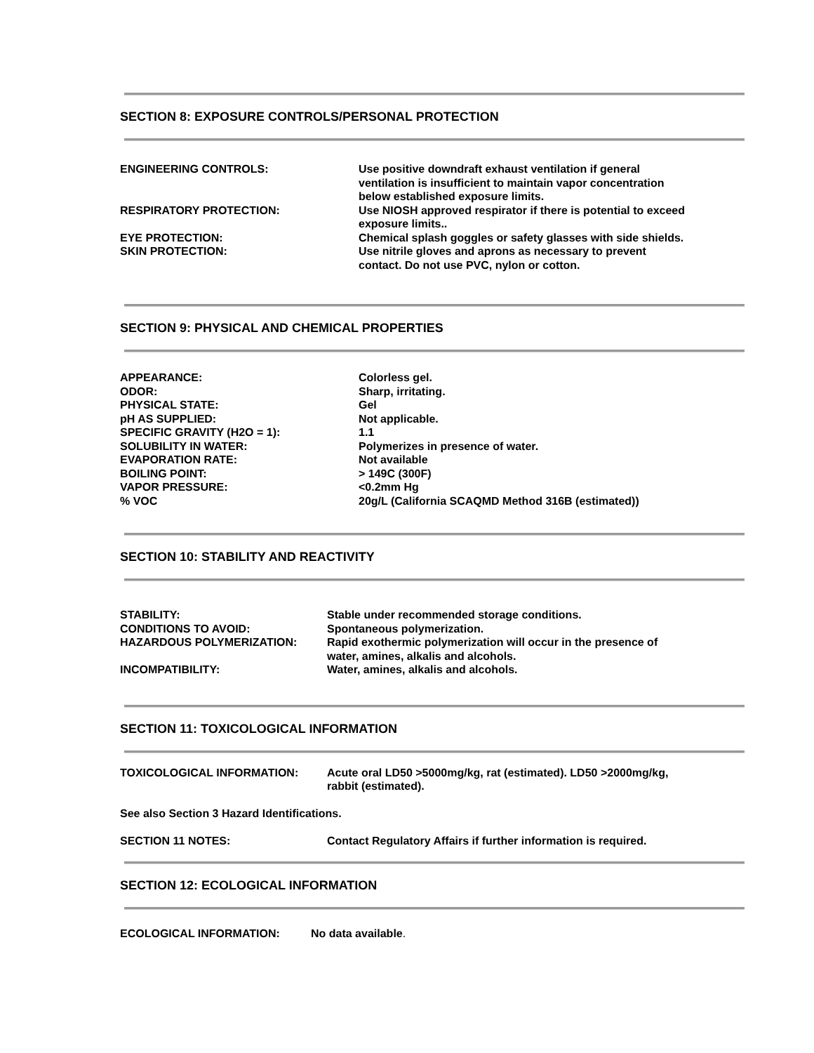SECTION 8: EXPOSURE CONTROLS/PERSONAL PROTECTION
| ENGINEERING CONTROLS: | Use positive downdraft exhaust ventilation if general ventilation is insufficient to maintain vapor concentration below established exposure limits. |
| RESPIRATORY PROTECTION: | Use NIOSH approved respirator if there is potential to exceed exposure limits.. |
| EYE PROTECTION: | Chemical splash goggles or safety glasses with side shields. |
| SKIN PROTECTION: | Use nitrile gloves and aprons as necessary to prevent contact. Do not use PVC, nylon or cotton. |
SECTION 9: PHYSICAL AND CHEMICAL PROPERTIES
| APPEARANCE: | Colorless gel. |
| ODOR: | Sharp, irritating. |
| PHYSICAL STATE: | Gel |
| pH AS SUPPLIED: | Not applicable. |
| SPECIFIC GRAVITY (H2O = 1): | 1.1 |
| SOLUBILITY IN WATER: | Polymerizes in presence of water. |
| EVAPORATION RATE: | Not available |
| BOILING POINT: | > 149C (300F) |
| VAPOR PRESSURE: | <0.2mm Hg |
| % VOC | 20g/L (California SCAQMD Method 316B (estimated)) |
SECTION 10: STABILITY AND REACTIVITY
| STABILITY: | Stable under recommended storage conditions. |
| CONDITIONS TO AVOID: | Spontaneous polymerization. |
| HAZARDOUS POLYMERIZATION: | Rapid exothermic polymerization will occur in the presence of water, amines, alkalis and alcohols. |
| INCOMPATIBILITY: | Water, amines, alkalis and alcohols. |
SECTION 11: TOXICOLOGICAL INFORMATION
| TOXICOLOGICAL INFORMATION: | Acute oral LD50 >5000mg/kg, rat (estimated). LD50 >2000mg/kg, rabbit (estimated). |
See also Section 3 Hazard Identifications.
| SECTION 11 NOTES: | Contact Regulatory Affairs if further information is required. |
SECTION 12: ECOLOGICAL INFORMATION
| ECOLOGICAL INFORMATION: | No data available . |